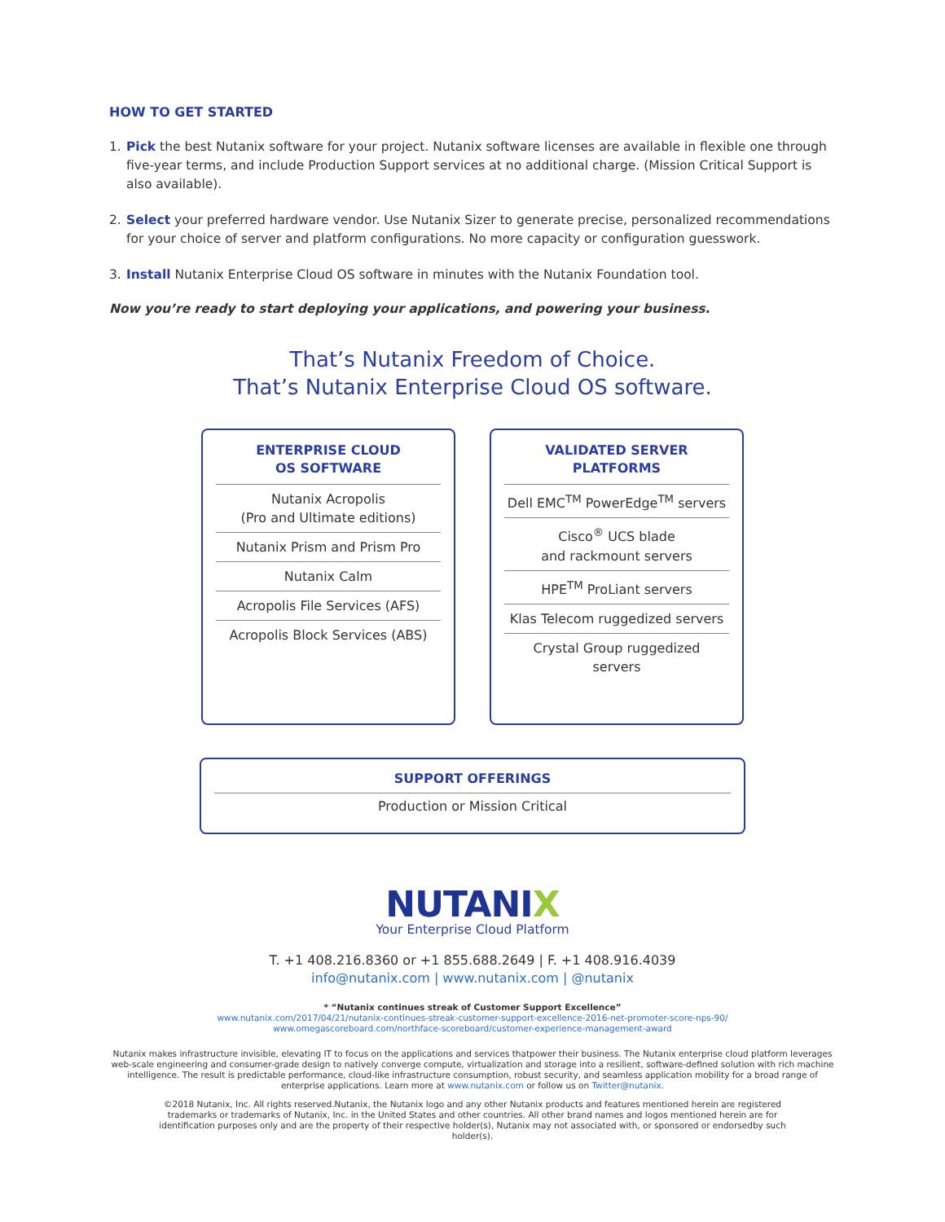HOW TO GET STARTED
1. Pick the best Nutanix software for your project. Nutanix software licenses are available in flexible one through five-year terms, and include Production Support services at no additional charge. (Mission Critical Support is also available).
2. Select your preferred hardware vendor. Use Nutanix Sizer to generate precise, personalized recommendations for your choice of server and platform configurations. No more capacity or configuration guesswork.
3. Install Nutanix Enterprise Cloud OS software in minutes with the Nutanix Foundation tool.
Now you’re ready to start deploying your applications, and powering your business.
That’s Nutanix Freedom of Choice.
That’s Nutanix Enterprise Cloud OS software.
ENTERPRISE CLOUD
OS SOFTWARE
Nutanix Acropolis
(Pro and Ultimate editions)
Nutanix Prism and Prism Pro
Nutanix Calm
Acropolis File Services (AFS)
Acropolis Block Services (ABS)
VALIDATED SERVER
PLATFORMS
Dell EMC<sup>TM</sup> PowerEdge<sup>TM</sup> servers
Cisco<sup>®</sup> UCS blade
and rackmount servers
HPE<sup>TM</sup> ProLiant servers
Klas Telecom ruggedized servers
Crystal Group ruggedized
servers
SUPPORT OFFERINGS
Production or Mission Critical
NUTANIX
Your Enterprise Cloud Platform
T. +1 408.216.8360 or +1 855.688.2649 | F. +1 408.916.4039
info@nutanix.com | www.nutanix.com | @nutanix
* “Nutanix continues streak of Customer Support Excellence”
www.nutanix.com/2017/04/21/nutanix-continues-streak-customer-support-excellence-2016-net-promoter-score-nps-90/
www.omegascoreboard.com/northface-scoreboard/customer-experience-management-award
Nutanix makes infrastructure invisible, elevating IT to focus on the applications and services thatpower their business. The Nutanix enterprise cloud platform leverages web-scale engineering and consumer-grade design to natively converge compute, virtualization and storage into a resilient, software-defined solution with rich machine intelligence. The result is predictable performance, cloud-like infrastructure consumption, robust security, and seamless application mobility for a broad range of enterprise applications. Learn more at www.nutanix.com or follow us on Twitter@nutanix.
©2018 Nutanix, Inc. All rights reserved.Nutanix, the Nutanix logo and any other Nutanix products and features mentioned herein are registered trademarks or trademarks of Nutanix, Inc. in the United States and other countries. All other brand names and logos mentioned herein are for identification purposes only and are the property of their respective holder(s), Nutanix may not associated with, or sponsored or endorsedby such holder(s).